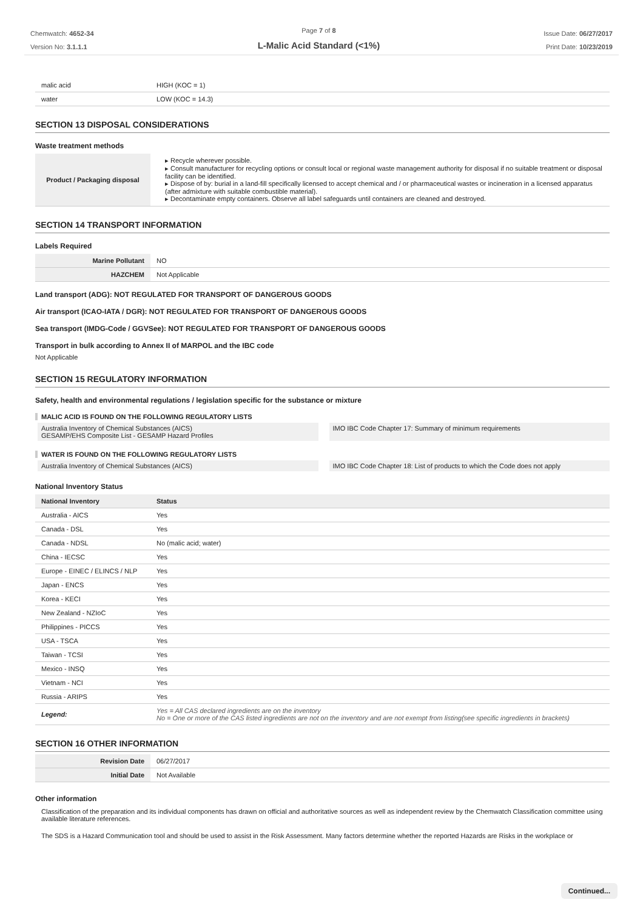Chemwatch: 4652-34
Version No: 3.1.1.1
Page 7 of 8
L-Malic Acid Standard (<1%)
Issue Date: 06/27/2017
Print Date: 10/23/2019
| malic acid | HIGH (KOC = 1) |
| water | LOW (KOC = 14.3) |
SECTION 13 DISPOSAL CONSIDERATIONS
Waste treatment methods
| Product / Packaging disposal | ▸ Recycle wherever possible. ▸ Consult manufacturer for recycling options or consult local or regional waste management authority for disposal if no suitable treatment or disposal facility can be identified. ▸ Dispose of by: burial in a land-fill specifically licensed to accept chemical and / or pharmaceutical wastes or incineration in a licensed apparatus (after admixture with suitable combustible material). ▸ Decontaminate empty containers. Observe all label safeguards until containers are cleaned and destroyed. |
SECTION 14 TRANSPORT INFORMATION
Labels Required
| Marine Pollutant | NO |
| HAZCHEM | Not Applicable |
Land transport (ADG): NOT REGULATED FOR TRANSPORT OF DANGEROUS GOODS
Air transport (ICAO-IATA / DGR): NOT REGULATED FOR TRANSPORT OF DANGEROUS GOODS
Sea transport (IMDG-Code / GGVSee): NOT REGULATED FOR TRANSPORT OF DANGEROUS GOODS
Transport in bulk according to Annex II of MARPOL and the IBC code
Not Applicable
SECTION 15 REGULATORY INFORMATION
Safety, health and environmental regulations / legislation specific for the substance or mixture
MALIC ACID IS FOUND ON THE FOLLOWING REGULATORY LISTS
Australia Inventory of Chemical Substances (AICS)
GESAMP/EHS Composite List - GESAMP Hazard Profiles
IMO IBC Code Chapter 17: Summary of minimum requirements
WATER IS FOUND ON THE FOLLOWING REGULATORY LISTS
Australia Inventory of Chemical Substances (AICS)
IMO IBC Code Chapter 18: List of products to which the Code does not apply
National Inventory Status
| National Inventory | Status |
| --- | --- |
| Australia - AICS | Yes |
| Canada - DSL | Yes |
| Canada - NDSL | No (malic acid; water) |
| China - IECSC | Yes |
| Europe - EINEC / ELINCS / NLP | Yes |
| Japan - ENCS | Yes |
| Korea - KECI | Yes |
| New Zealand - NZIoC | Yes |
| Philippines - PICCS | Yes |
| USA - TSCA | Yes |
| Taiwan - TCSI | Yes |
| Mexico - INSQ | Yes |
| Vietnam - NCI | Yes |
| Russia - ARIPS | Yes |
| Legend: | Yes = All CAS declared ingredients are on the inventory No = One or more of the CAS listed ingredients are not on the inventory and are not exempt from listing(see specific ingredients in brackets) |
SECTION 16 OTHER INFORMATION
| Revision Date | 06/27/2017 |
| Initial Date | Not Available |
Other information
Classification of the preparation and its individual components has drawn on official and authoritative sources as well as independent review by the Chemwatch Classification committee using available literature references.
The SDS is a Hazard Communication tool and should be used to assist in the Risk Assessment. Many factors determine whether the reported Hazards are Risks in the workplace or
Continued...